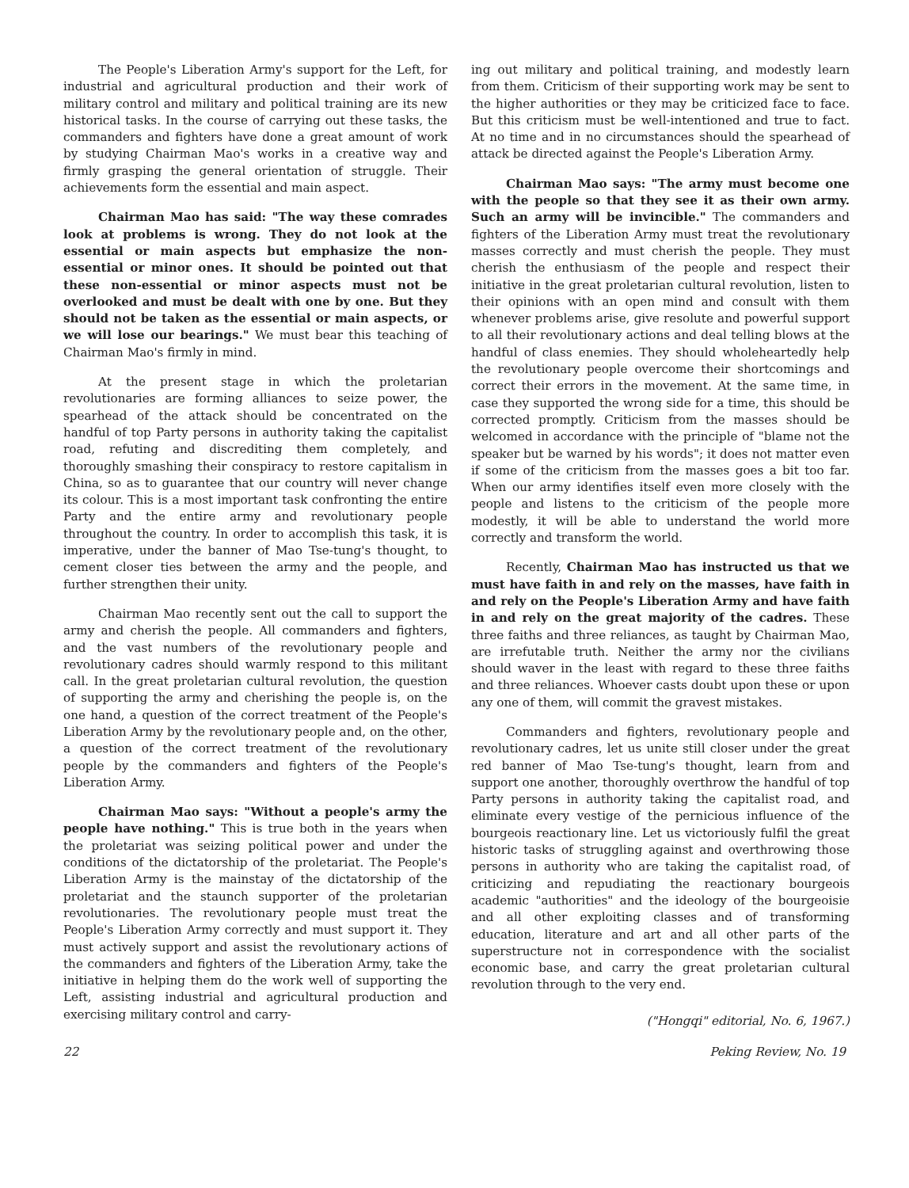The People's Liberation Army's support for the Left, for industrial and agricultural production and their work of military control and military and political training are its new historical tasks. In the course of carrying out these tasks, the commanders and fighters have done a great amount of work by studying Chairman Mao's works in a creative way and firmly grasping the general orientation of struggle. Their achievements form the essential and main aspect.
Chairman Mao has said: "The way these comrades look at problems is wrong. They do not look at the essential or main aspects but emphasize the non-essential or minor ones. It should be pointed out that these non-essential or minor aspects must not be overlooked and must be dealt with one by one. But they should not be taken as the essential or main aspects, or we will lose our bearings." We must bear this teaching of Chairman Mao's firmly in mind.
At the present stage in which the proletarian revolutionaries are forming alliances to seize power, the spearhead of the attack should be concentrated on the handful of top Party persons in authority taking the capitalist road, refuting and discrediting them completely, and thoroughly smashing their conspiracy to restore capitalism in China, so as to guarantee that our country will never change its colour. This is a most important task confronting the entire Party and the entire army and revolutionary people throughout the country. In order to accomplish this task, it is imperative, under the banner of Mao Tse-tung's thought, to cement closer ties between the army and the people, and further strengthen their unity.
Chairman Mao recently sent out the call to support the army and cherish the people. All commanders and fighters, and the vast numbers of the revolutionary people and revolutionary cadres should warmly respond to this militant call. In the great proletarian cultural revolution, the question of supporting the army and cherishing the people is, on the one hand, a question of the correct treatment of the People's Liberation Army by the revolutionary people and, on the other, a question of the correct treatment of the revolutionary people by the commanders and fighters of the People's Liberation Army.
Chairman Mao says: "Without a people's army the people have nothing." This is true both in the years when the proletariat was seizing political power and under the conditions of the dictatorship of the proletariat. The People's Liberation Army is the mainstay of the dictatorship of the proletariat and the staunch supporter of the proletarian revolutionaries. The revolutionary people must treat the People's Liberation Army correctly and must support it. They must actively support and assist the revolutionary actions of the commanders and fighters of the Liberation Army, take the initiative in helping them do the work well of supporting the Left, assisting industrial and agricultural production and exercising military control and carry-
ing out military and political training, and modestly learn from them. Criticism of their supporting work may be sent to the higher authorities or they may be criticized face to face. But this criticism must be well-intentioned and true to fact. At no time and in no circumstances should the spearhead of attack be directed against the People's Liberation Army.
Chairman Mao says: "The army must become one with the people so that they see it as their own army. Such an army will be invincible." The commanders and fighters of the Liberation Army must treat the revolutionary masses correctly and must cherish the people. They must cherish the enthusiasm of the people and respect their initiative in the great proletarian cultural revolution, listen to their opinions with an open mind and consult with them whenever problems arise, give resolute and powerful support to all their revolutionary actions and deal telling blows at the handful of class enemies. They should wholeheartedly help the revolutionary people overcome their shortcomings and correct their errors in the movement. At the same time, in case they supported the wrong side for a time, this should be corrected promptly. Criticism from the masses should be welcomed in accordance with the principle of "blame not the speaker but be warned by his words"; it does not matter even if some of the criticism from the masses goes a bit too far. When our army identifies itself even more closely with the people and listens to the criticism of the people more modestly, it will be able to understand the world more correctly and transform the world.
Recently, Chairman Mao has instructed us that we must have faith in and rely on the masses, have faith in and rely on the People's Liberation Army and have faith in and rely on the great majority of the cadres. These three faiths and three reliances, as taught by Chairman Mao, are irrefutable truth. Neither the army nor the civilians should waver in the least with regard to these three faiths and three reliances. Whoever casts doubt upon these or upon any one of them, will commit the gravest mistakes.
Commanders and fighters, revolutionary people and revolutionary cadres, let us unite still closer under the great red banner of Mao Tse-tung's thought, learn from and support one another, thoroughly overthrow the handful of top Party persons in authority taking the capitalist road, and eliminate every vestige of the pernicious influence of the bourgeois reactionary line. Let us victoriously fulfil the great historic tasks of struggling against and overthrowing those persons in authority who are taking the capitalist road, of criticizing and repudiating the reactionary bourgeois academic "authorities" and the ideology of the bourgeoisie and all other exploiting classes and of transforming education, literature and art and all other parts of the superstructure not in correspondence with the socialist economic base, and carry the great proletarian cultural revolution through to the very end.
("Hongqi" editorial, No. 6, 1967.)
22 Peking Review, No. 19